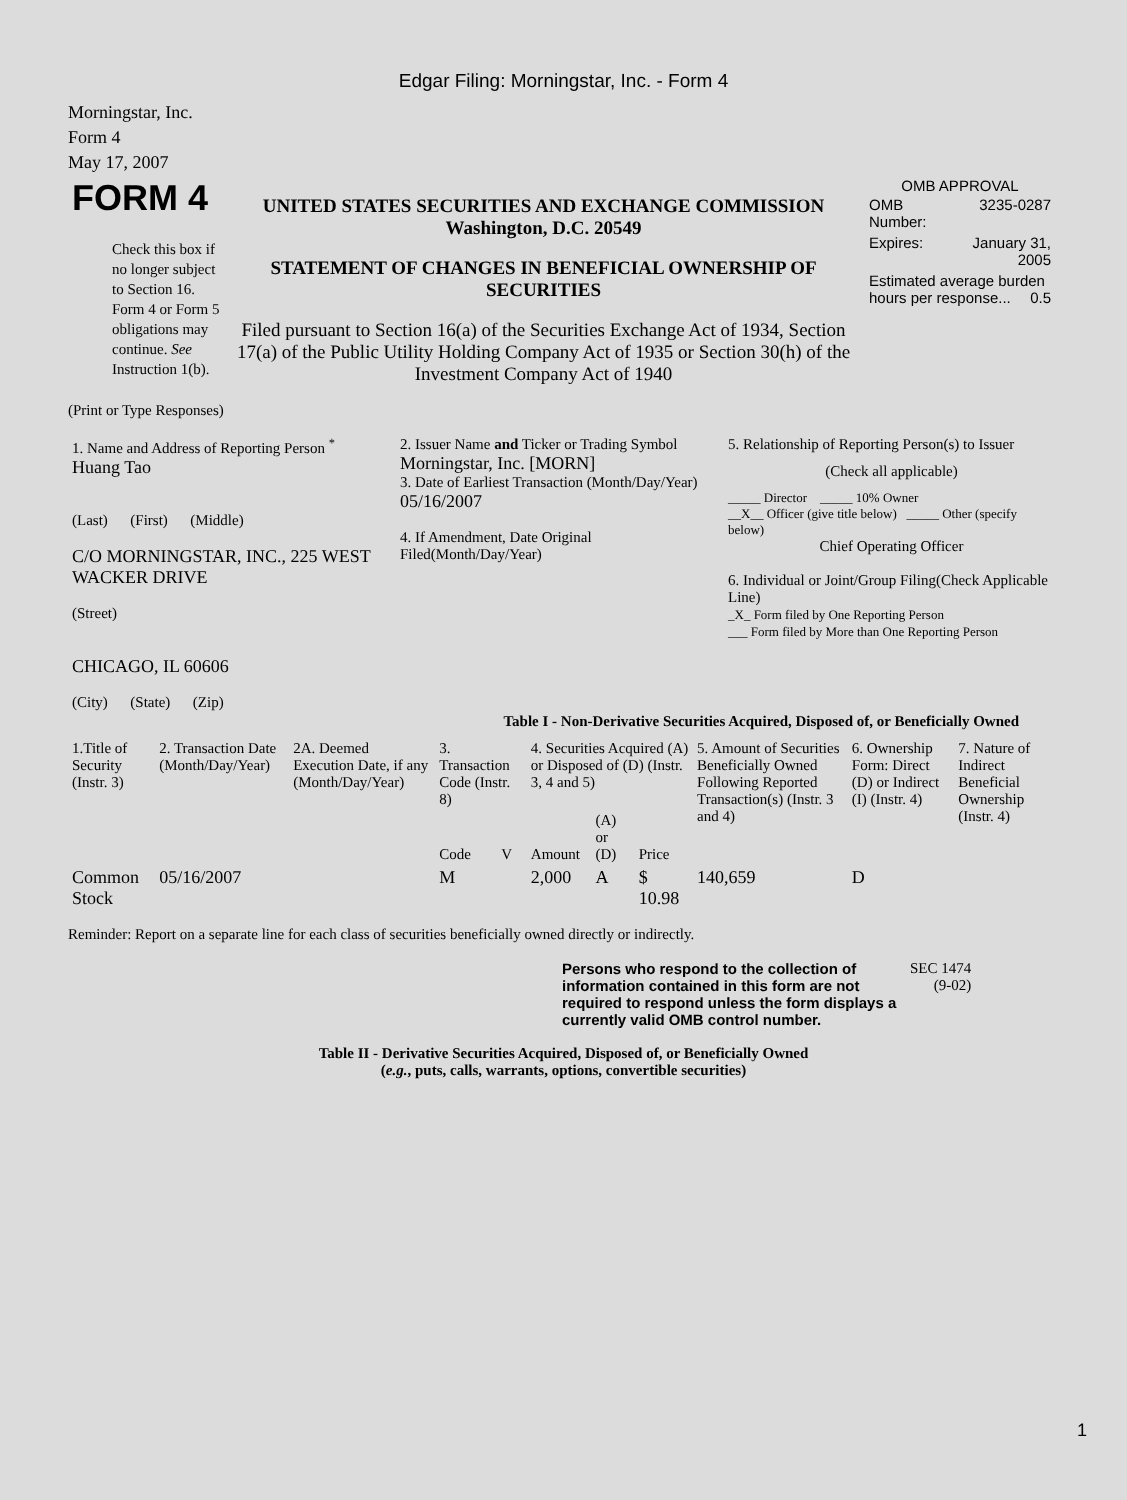Edgar Filing: Morningstar, Inc. - Form 4
Morningstar, Inc.
Form 4
May 17, 2007
| FORM 4 Check this box if no longer subject to Section 16. Form 4 or Form 5 obligations may continue. See Instruction 1(b). | UNITED STATES SECURITIES AND EXCHANGE COMMISSION Washington, D.C. 20549 STATEMENT OF CHANGES IN BENEFICIAL OWNERSHIP OF SECURITIES Filed pursuant to Section 16(a) of the Securities Exchange Act of 1934, Section 17(a) of the Public Utility Holding Company Act of 1935 or Section 30(h) of the Investment Company Act of 1940 | OMB APPROVAL / OMB Number: / 3235-0287 / / Expires: / January 31, 2005 / / Estimated average burden hours per response... 0.5 / / |
(Print or Type Responses)
| 1. Name and Address of Reporting Person <sup>*</sup> Huang Tao (Last) (First) (Middle) C/O MORNINGSTAR, INC., 225 WEST WACKER DRIVE (Street) CHICAGO, IL 60606 (City) (State) (Zip) | 2. Issuer Name and Ticker or Trading Symbol Morningstar, Inc. [MORN] 3. Date of Earliest Transaction (Month/Day/Year) 05/16/2007 4. If Amendment, Date Original Filed(Month/Day/Year) | 5. Relationship of Reporting Person(s) to Issuer (Check all applicable) _____ Director _____ 10% Owner __X__ Officer (give title below) _____ Other (specify below) Chief Operating Officer 6. Individual or Joint/Group Filing(Check Applicable Line) _X_ Form filed by One Reporting Person ___ Form filed by More than One Reporting Person |
Table I - Non-Derivative Securities Acquired, Disposed of, or Beneficially Owned
| 1.Title of Security (Instr. 3) | 2. Transaction Date (Month/Day/Year) | 2A. Deemed Execution Date, if any (Month/Day/Year) | 3. Transaction Code (Instr. 8) | | 4. Securities Acquired (A) or Disposed of (D) (Instr. 3, 4 and 5) | | | 5. Amount of Securities Beneficially Owned Following Reported Transaction(s) (Instr. 3 and 4) | 6. Ownership Form: Direct (D) or Indirect (I) (Instr. 4) | 7. Nature of Indirect Beneficial Ownership (Instr. 4) |
| --- | --- | --- | --- | --- | --- | --- | --- | --- | --- | --- |
| | | | Code | V | Amount | (A) or (D) | Price | | | |
| Common Stock | 05/16/2007 | | M | | 2,000 | A | $ 10.98 | 140,659 | D | |
Reminder: Report on a separate line for each class of securities beneficially owned directly or indirectly.
| Persons who respond to the collection of information contained in this form are not required to respond unless the form displays a currently valid OMB control number. | SEC 1474 (9-02) |
Table II - Derivative Securities Acquired, Disposed of, or Beneficially Owned
(e.g., puts, calls, warrants, options, convertible securities)
1